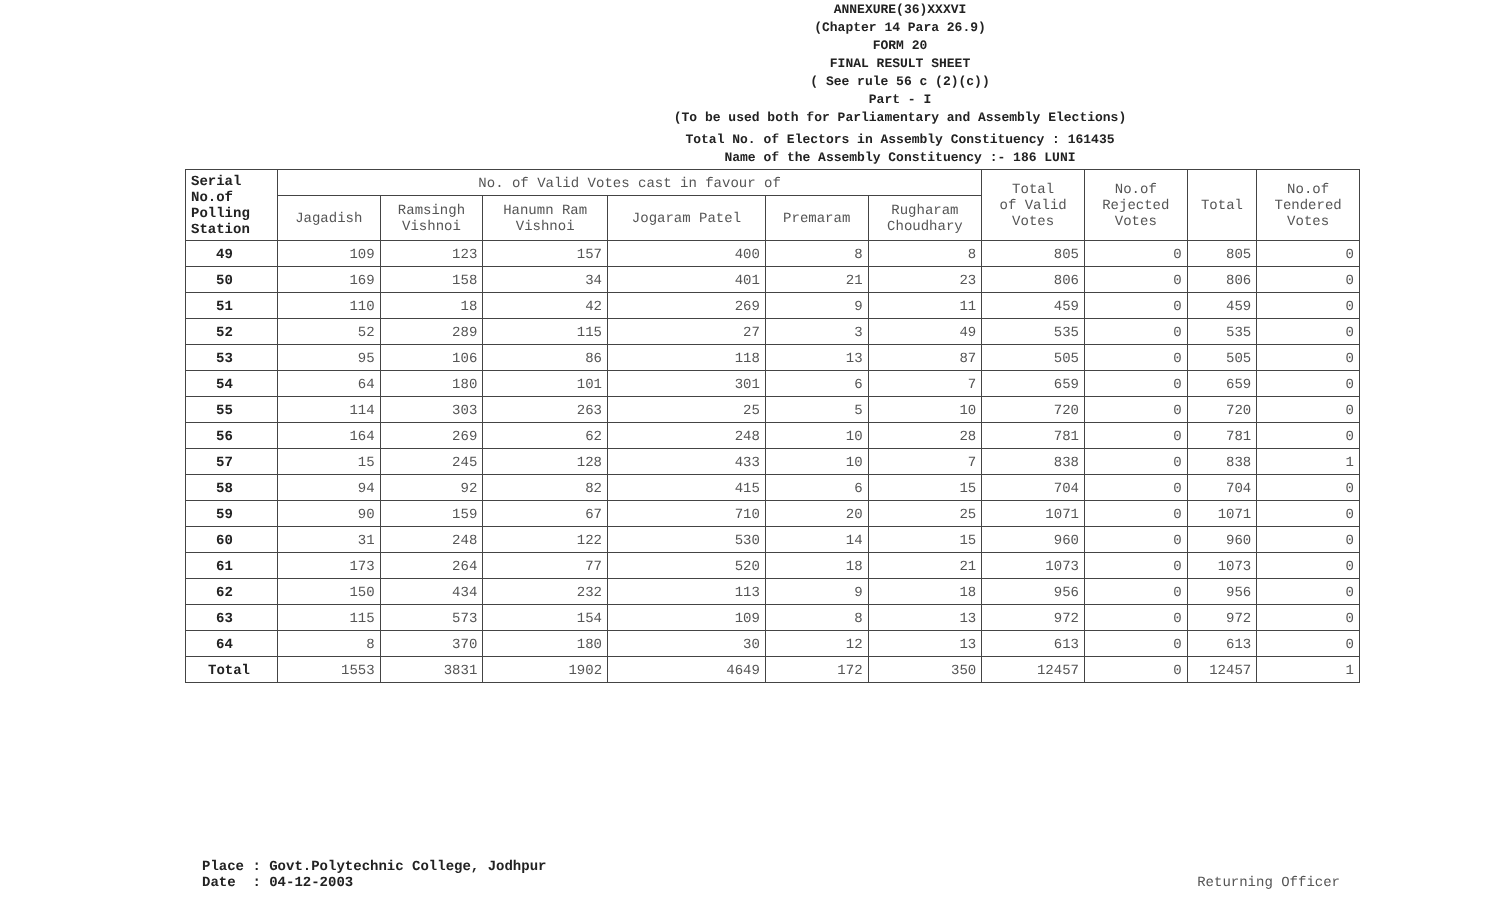ANNEXURE(36)XXXVI
(Chapter 14 Para 26.9)
FORM 20
FINAL RESULT SHEET
( See rule 56 c (2)(c))
Part - I
(To be used both for Parliamentary and Assembly Elections)
Total No. of Electors in Assembly Constituency : 161435
Name of the Assembly Constituency :- 186 LUNI
| Serial No.of Polling Station | No. of Valid Votes cast in favour of | | | | | | Total of Valid Votes | No.of Rejected Votes | Total | No.of Tendered Votes |
| --- | --- | --- | --- | --- | --- | --- | --- | --- | --- | --- |
| | Jagadish | Ramsingh Vishnoi | Hanumn Ram Vishnoi | Jogaram Patel | Premaram | Rugharam Choudhary | | | | |
| 49 | 109 | 123 | 157 | 400 | 8 | 8 | 805 | 0 | 805 | 0 |
| 50 | 169 | 158 | 34 | 401 | 21 | 23 | 806 | 0 | 806 | 0 |
| 51 | 110 | 18 | 42 | 269 | 9 | 11 | 459 | 0 | 459 | 0 |
| 52 | 52 | 289 | 115 | 27 | 3 | 49 | 535 | 0 | 535 | 0 |
| 53 | 95 | 106 | 86 | 118 | 13 | 87 | 505 | 0 | 505 | 0 |
| 54 | 64 | 180 | 101 | 301 | 6 | 7 | 659 | 0 | 659 | 0 |
| 55 | 114 | 303 | 263 | 25 | 5 | 10 | 720 | 0 | 720 | 0 |
| 56 | 164 | 269 | 62 | 248 | 10 | 28 | 781 | 0 | 781 | 0 |
| 57 | 15 | 245 | 128 | 433 | 10 | 7 | 838 | 0 | 838 | 1 |
| 58 | 94 | 92 | 82 | 415 | 6 | 15 | 704 | 0 | 704 | 0 |
| 59 | 90 | 159 | 67 | 710 | 20 | 25 | 1071 | 0 | 1071 | 0 |
| 60 | 31 | 248 | 122 | 530 | 14 | 15 | 960 | 0 | 960 | 0 |
| 61 | 173 | 264 | 77 | 520 | 18 | 21 | 1073 | 0 | 1073 | 0 |
| 62 | 150 | 434 | 232 | 113 | 9 | 18 | 956 | 0 | 956 | 0 |
| 63 | 115 | 573 | 154 | 109 | 8 | 13 | 972 | 0 | 972 | 0 |
| 64 | 8 | 370 | 180 | 30 | 12 | 13 | 613 | 0 | 613 | 0 |
| Total | 1553 | 3831 | 1902 | 4649 | 172 | 350 | 12457 | 0 | 12457 | 1 |
Place : Govt.Polytechnic College, Jodhpur
Date : 04-12-2003
Returning Officer